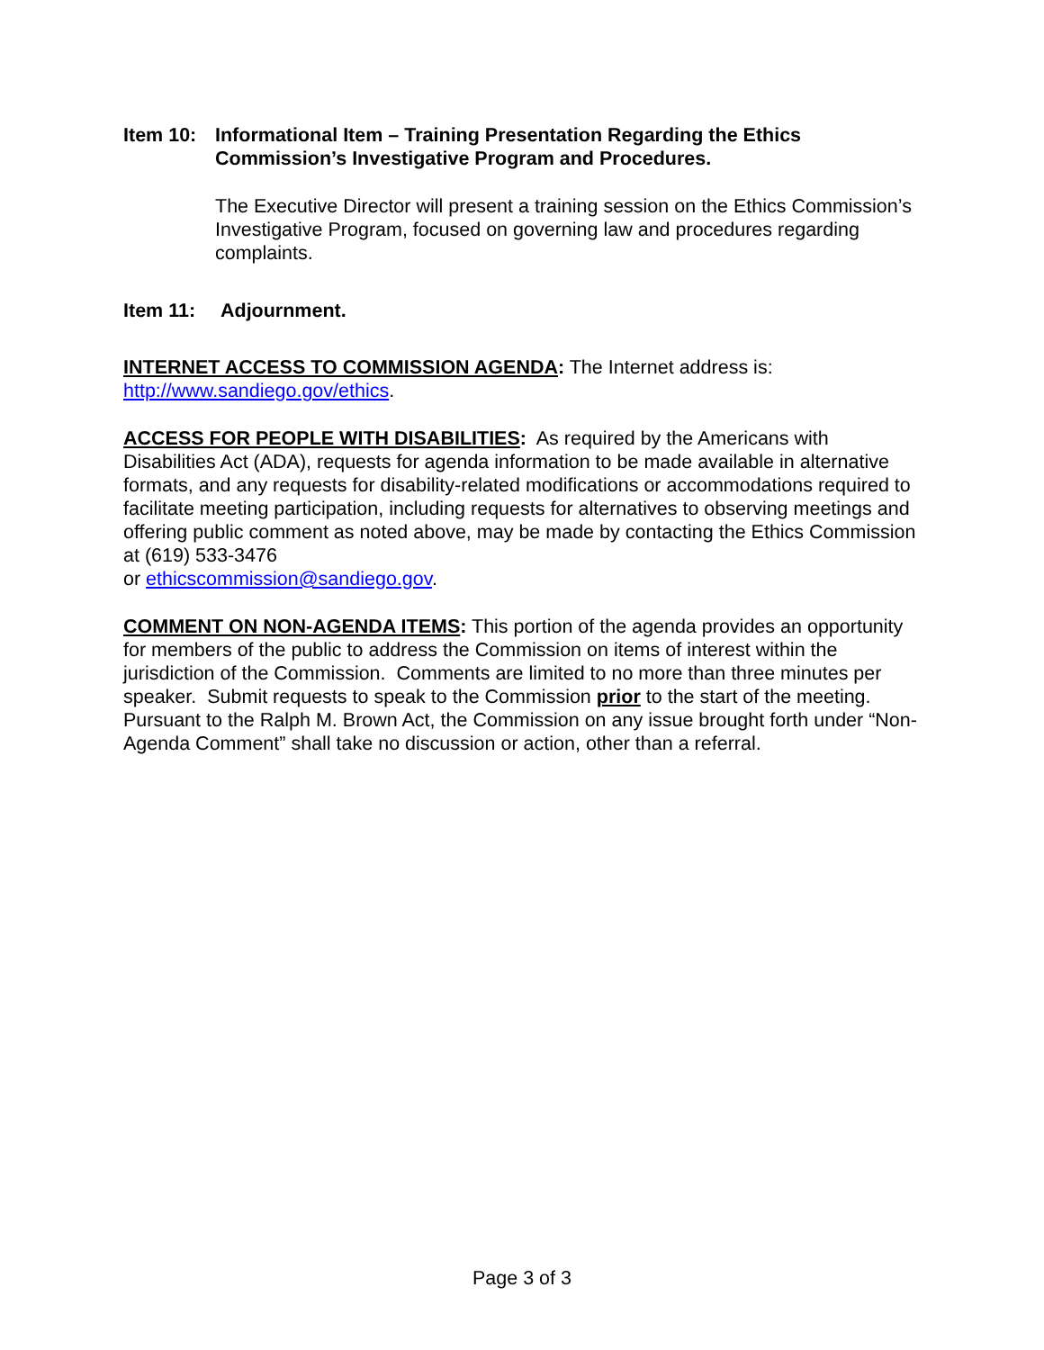Item 10: Informational Item – Training Presentation Regarding the Ethics Commission’s Investigative Program and Procedures.
The Executive Director will present a training session on the Ethics Commission’s Investigative Program, focused on governing law and procedures regarding complaints.
Item 11: Adjournment.
INTERNET ACCESS TO COMMISSION AGENDA: The Internet address is: http://www.sandiego.gov/ethics.
ACCESS FOR PEOPLE WITH DISABILITIES: As required by the Americans with Disabilities Act (ADA), requests for agenda information to be made available in alternative formats, and any requests for disability-related modifications or accommodations required to facilitate meeting participation, including requests for alternatives to observing meetings and offering public comment as noted above, may be made by contacting the Ethics Commission at (619) 533-3476
or ethicscommission@sandiego.gov.
COMMENT ON NON-AGENDA ITEMS: This portion of the agenda provides an opportunity for members of the public to address the Commission on items of interest within the jurisdiction of the Commission. Comments are limited to no more than three minutes per speaker. Submit requests to speak to the Commission prior to the start of the meeting. Pursuant to the Ralph M. Brown Act, the Commission on any issue brought forth under “Non-Agenda Comment” shall take no discussion or action, other than a referral.
Page 3 of 3